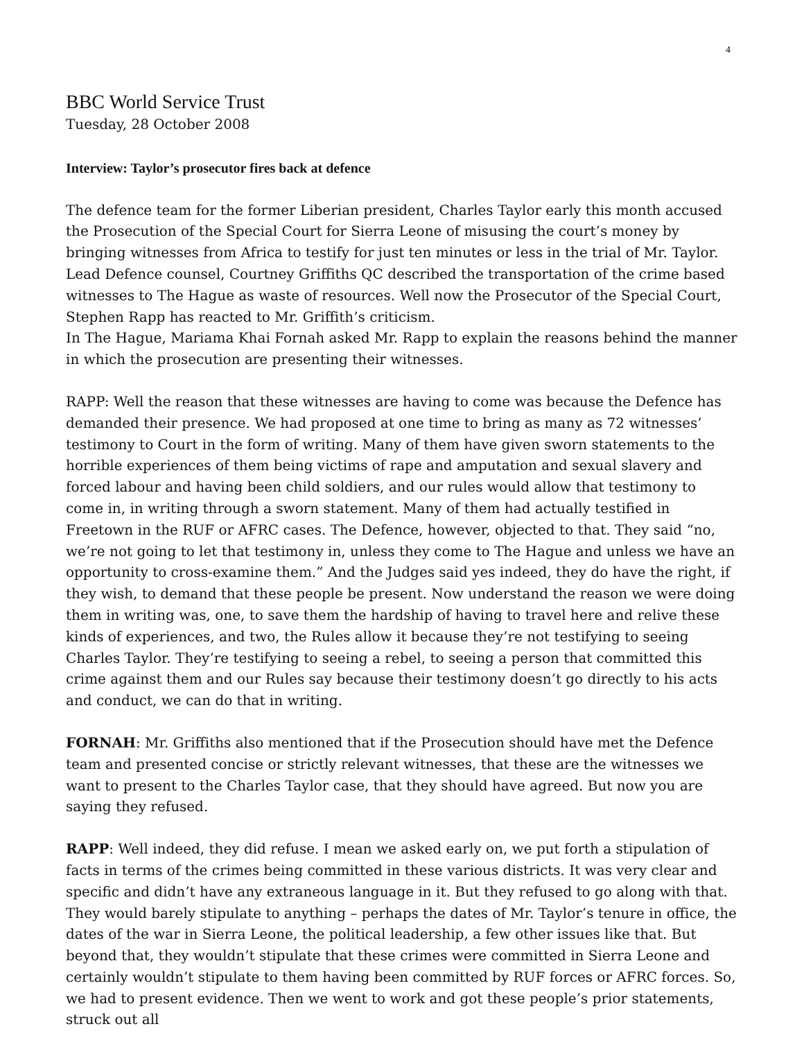4
BBC World Service Trust
Tuesday, 28 October 2008
Interview: Taylor’s prosecutor fires back at defence
The defence team for the former Liberian president, Charles Taylor early this month accused the Prosecution of the Special Court for Sierra Leone of misusing the court’s money by bringing witnesses from Africa to testify for just ten minutes or less in the trial of Mr. Taylor. Lead Defence counsel, Courtney Griffiths QC described the transportation of the crime based witnesses to The Hague as waste of resources. Well now the Prosecutor of the Special Court, Stephen Rapp has reacted to Mr. Griffith’s criticism.
In The Hague, Mariama Khai Fornah asked Mr. Rapp to explain the reasons behind the manner in which the prosecution are presenting their witnesses.
RAPP: Well the reason that these witnesses are having to come was because the Defence has demanded their presence. We had proposed at one time to bring as many as 72 witnesses’ testimony to Court in the form of writing. Many of them have given sworn statements to the horrible experiences of them being victims of rape and amputation and sexual slavery and forced labour and having been child soldiers, and our rules would allow that testimony to come in, in writing through a sworn statement. Many of them had actually testified in Freetown in the RUF or AFRC cases. The Defence, however, objected to that. They said “no, we’re not going to let that testimony in, unless they come to The Hague and unless we have an opportunity to cross-examine them.” And the Judges said yes indeed, they do have the right, if they wish, to demand that these people be present. Now understand the reason we were doing them in writing was, one, to save them the hardship of having to travel here and relive these kinds of experiences, and two, the Rules allow it because they’re not testifying to seeing Charles Taylor. They’re testifying to seeing a rebel, to seeing a person that committed this crime against them and our Rules say because their testimony doesn’t go directly to his acts and conduct, we can do that in writing.
FORNAH: Mr. Griffiths also mentioned that if the Prosecution should have met the Defence team and presented concise or strictly relevant witnesses, that these are the witnesses we want to present to the Charles Taylor case, that they should have agreed. But now you are saying they refused.
RAPP: Well indeed, they did refuse. I mean we asked early on, we put forth a stipulation of facts in terms of the crimes being committed in these various districts. It was very clear and specific and didn’t have any extraneous language in it. But they refused to go along with that. They would barely stipulate to anything – perhaps the dates of Mr. Taylor’s tenure in office, the dates of the war in Sierra Leone, the political leadership, a few other issues like that. But beyond that, they wouldn’t stipulate that these crimes were committed in Sierra Leone and certainly wouldn’t stipulate to them having been committed by RUF forces or AFRC forces. So, we had to present evidence. Then we went to work and got these people’s prior statements, struck out all